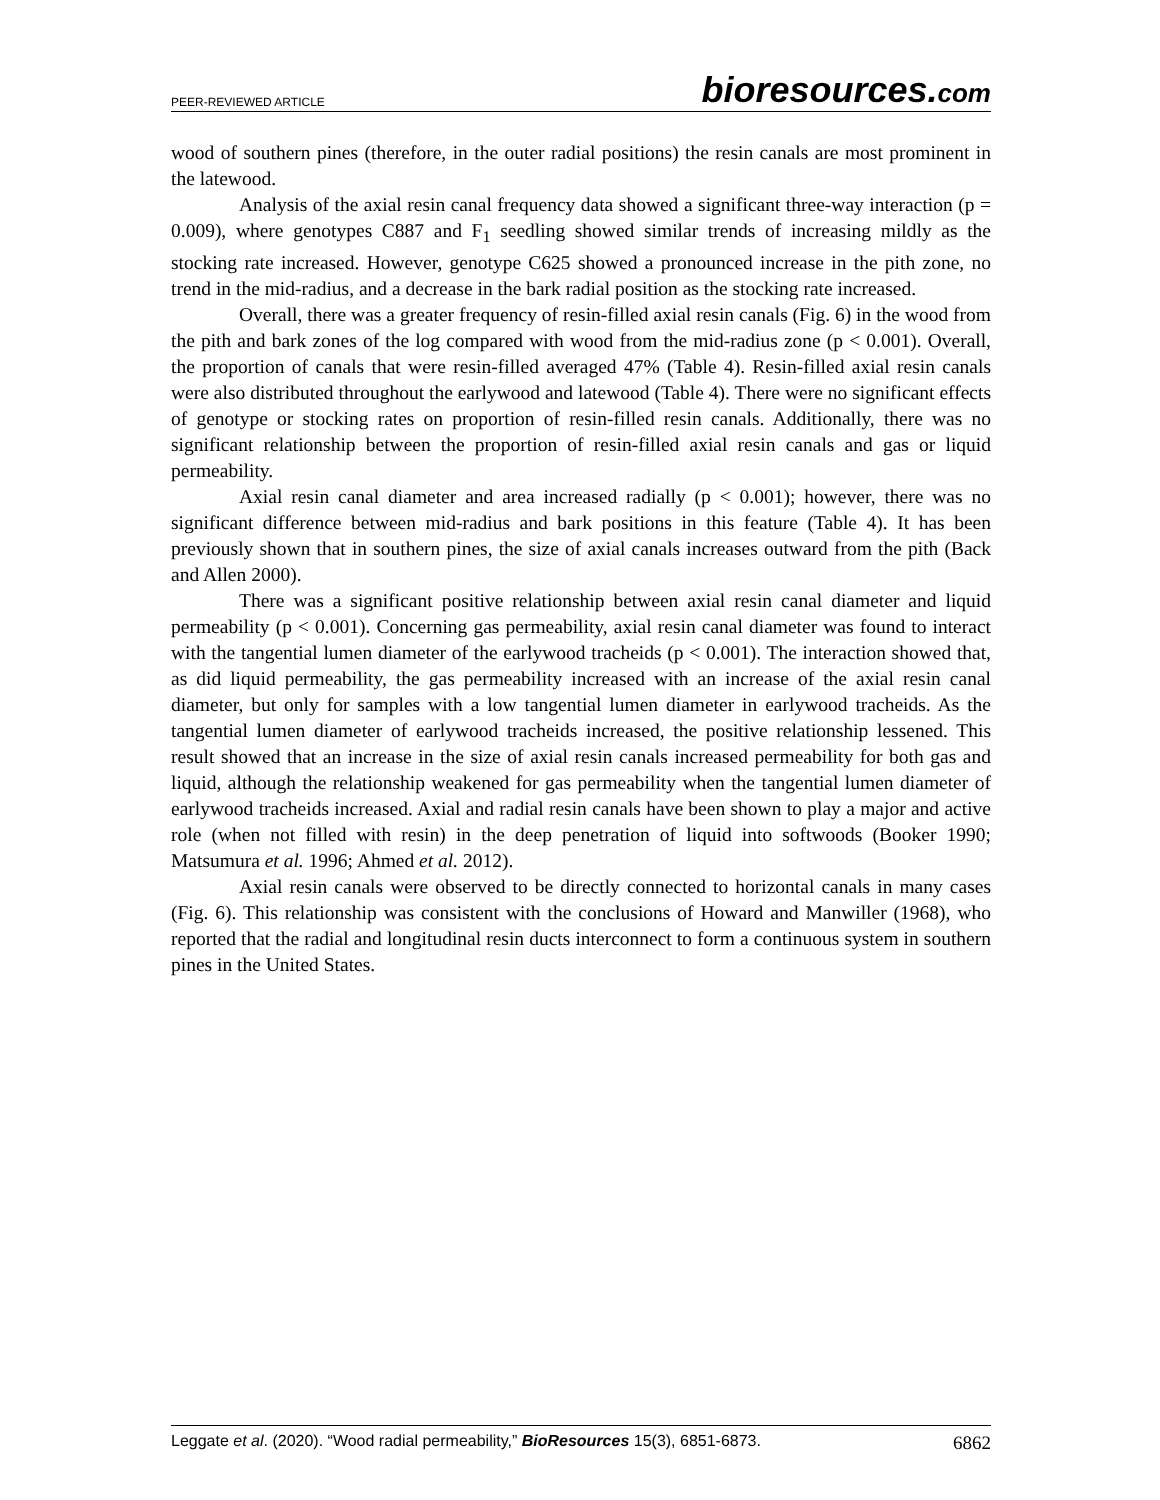PEER-REVIEWED ARTICLE bioresources.com
wood of southern pines (therefore, in the outer radial positions) the resin canals are most prominent in the latewood.
Analysis of the axial resin canal frequency data showed a significant three-way interaction (p = 0.009), where genotypes C887 and F<sub>1</sub> seedling showed similar trends of increasing mildly as the stocking rate increased. However, genotype C625 showed a pronounced increase in the pith zone, no trend in the mid-radius, and a decrease in the bark radial position as the stocking rate increased.
Overall, there was a greater frequency of resin-filled axial resin canals (Fig. 6) in the wood from the pith and bark zones of the log compared with wood from the mid-radius zone (p < 0.001). Overall, the proportion of canals that were resin-filled averaged 47% (Table 4). Resin-filled axial resin canals were also distributed throughout the earlywood and latewood (Table 4). There were no significant effects of genotype or stocking rates on proportion of resin-filled resin canals. Additionally, there was no significant relationship between the proportion of resin-filled axial resin canals and gas or liquid permeability.
Axial resin canal diameter and area increased radially (p < 0.001); however, there was no significant difference between mid-radius and bark positions in this feature (Table 4). It has been previously shown that in southern pines, the size of axial canals increases outward from the pith (Back and Allen 2000).
There was a significant positive relationship between axial resin canal diameter and liquid permeability (p < 0.001). Concerning gas permeability, axial resin canal diameter was found to interact with the tangential lumen diameter of the earlywood tracheids (p < 0.001). The interaction showed that, as did liquid permeability, the gas permeability increased with an increase of the axial resin canal diameter, but only for samples with a low tangential lumen diameter in earlywood tracheids. As the tangential lumen diameter of earlywood tracheids increased, the positive relationship lessened. This result showed that an increase in the size of axial resin canals increased permeability for both gas and liquid, although the relationship weakened for gas permeability when the tangential lumen diameter of earlywood tracheids increased. Axial and radial resin canals have been shown to play a major and active role (when not filled with resin) in the deep penetration of liquid into softwoods (Booker 1990; Matsumura et al. 1996; Ahmed et al. 2012).
Axial resin canals were observed to be directly connected to horizontal canals in many cases (Fig. 6). This relationship was consistent with the conclusions of Howard and Manwiller (1968), who reported that the radial and longitudinal resin ducts interconnect to form a continuous system in southern pines in the United States.
Leggate et al. (2020). “Wood radial permeability,” BioResources 15(3), 6851-6873. 6862